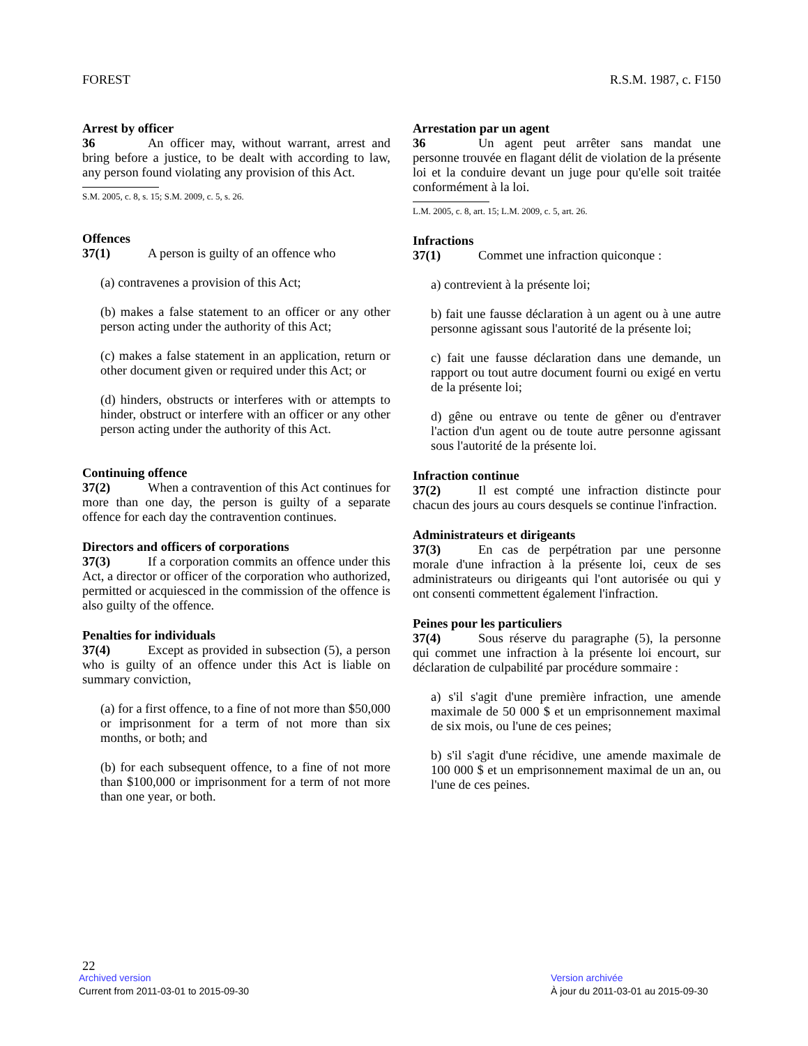FOREST R.S.M. 1987, c. F150
Arrest by officer
36 An officer may, without warrant, arrest and bring before a justice, to be dealt with according to law, any person found violating any provision of this Act.
S.M. 2005, c. 8, s. 15; S.M. 2009, c. 5, s. 26.
Offences
37(1) A person is guilty of an offence who
(a) contravenes a provision of this Act;
(b) makes a false statement to an officer or any other person acting under the authority of this Act;
(c) makes a false statement in an application, return or other document given or required under this Act; or
(d) hinders, obstructs or interferes with or attempts to hinder, obstruct or interfere with an officer or any other person acting under the authority of this Act.
Continuing offence
37(2) When a contravention of this Act continues for more than one day, the person is guilty of a separate offence for each day the contravention continues.
Directors and officers of corporations
37(3) If a corporation commits an offence under this Act, a director or officer of the corporation who authorized, permitted or acquiesced in the commission of the offence is also guilty of the offence.
Penalties for individuals
37(4) Except as provided in subsection (5), a person who is guilty of an offence under this Act is liable on summary conviction,
(a) for a first offence, to a fine of not more than $50,000 or imprisonment for a term of not more than six months, or both; and
(b) for each subsequent offence, to a fine of not more than $100,000 or imprisonment for a term of not more than one year, or both.
Arrestation par un agent
36 Un agent peut arrêter sans mandat une personne trouvée en flagant délit de violation de la présente loi et la conduire devant un juge pour qu'elle soit traitée conformément à la loi.
L.M. 2005, c. 8, art. 15; L.M. 2009, c. 5, art. 26.
Infractions
37(1) Commet une infraction quiconque :
a) contrevient à la présente loi;
b) fait une fausse déclaration à un agent ou à une autre personne agissant sous l'autorité de la présente loi;
c) fait une fausse déclaration dans une demande, un rapport ou tout autre document fourni ou exigé en vertu de la présente loi;
d) gêne ou entrave ou tente de gêner ou d'entraver l'action d'un agent ou de toute autre personne agissant sous l'autorité de la présente loi.
Infraction continue
37(2) Il est compté une infraction distincte pour chacun des jours au cours desquels se continue l'infraction.
Administrateurs et dirigeants
37(3) En cas de perpétration par une personne morale d'une infraction à la présente loi, ceux de ses administrateurs ou dirigeants qui l'ont autorisée ou qui y ont consenti commettent également l'infraction.
Peines pour les particuliers
37(4) Sous réserve du paragraphe (5), la personne qui commet une infraction à la présente loi encourt, sur déclaration de culpabilité par procédure sommaire :
a) s'il s'agit d'une première infraction, une amende maximale de 50 000 $ et un emprisonnement maximal de six mois, ou l'une de ces peines;
b) s'il s'agit d'une récidive, une amende maximale de 100 000 $ et un emprisonnement maximal de un an, ou l'une de ces peines.
22
Archived version
Current from 2011-03-01 to 2015-09-30
Version archivée
À jour du 2011-03-01 au 2015-09-30